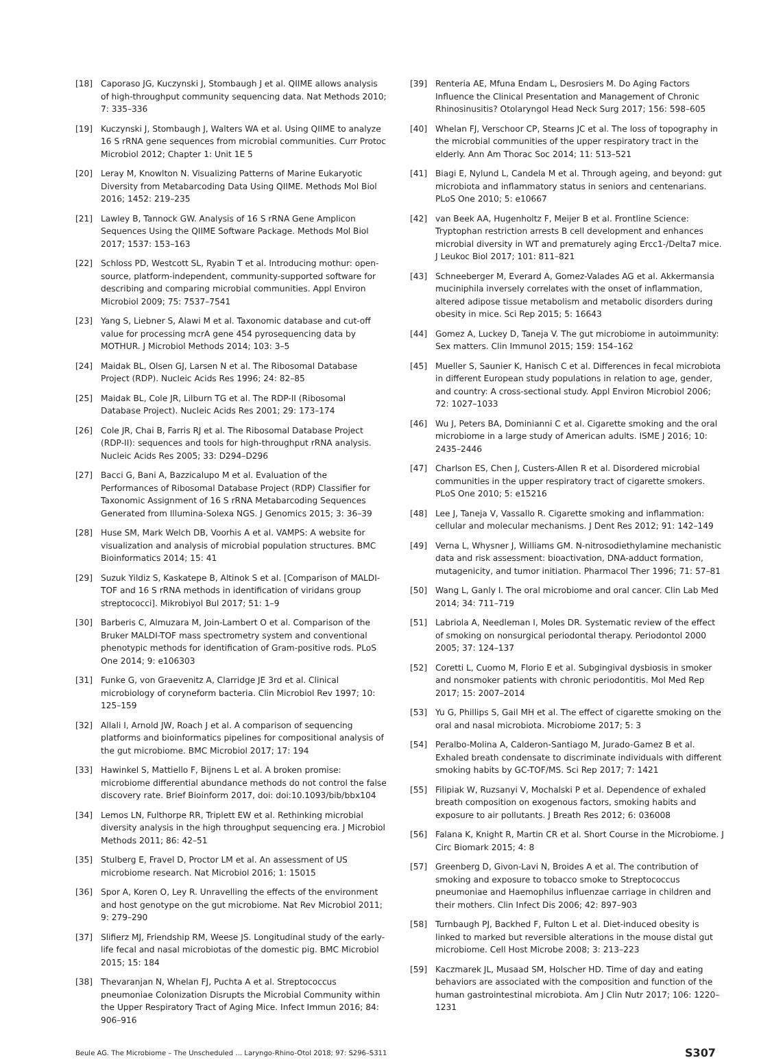[18] Caporaso JG, Kuczynski J, Stombaugh J et al. QIIME allows analysis of high-throughput community sequencing data. Nat Methods 2010; 7: 335–336
[19] Kuczynski J, Stombaugh J, Walters WA et al. Using QIIME to analyze 16 S rRNA gene sequences from microbial communities. Curr Protoc Microbiol 2012; Chapter 1: Unit 1E 5
[20] Leray M, Knowlton N. Visualizing Patterns of Marine Eukaryotic Diversity from Metabarcoding Data Using QIIME. Methods Mol Biol 2016; 1452: 219–235
[21] Lawley B, Tannock GW. Analysis of 16 S rRNA Gene Amplicon Sequences Using the QIIME Software Package. Methods Mol Biol 2017; 1537: 153–163
[22] Schloss PD, Westcott SL, Ryabin T et al. Introducing mothur: open-source, platform-independent, community-supported software for describing and comparing microbial communities. Appl Environ Microbiol 2009; 75: 7537–7541
[23] Yang S, Liebner S, Alawi M et al. Taxonomic database and cut-off value for processing mcrA gene 454 pyrosequencing data by MOTHUR. J Microbiol Methods 2014; 103: 3–5
[24] Maidak BL, Olsen GJ, Larsen N et al. The Ribosomal Database Project (RDP). Nucleic Acids Res 1996; 24: 82–85
[25] Maidak BL, Cole JR, Lilburn TG et al. The RDP-II (Ribosomal Database Project). Nucleic Acids Res 2001; 29: 173–174
[26] Cole JR, Chai B, Farris RJ et al. The Ribosomal Database Project (RDP-II): sequences and tools for high-throughput rRNA analysis. Nucleic Acids Res 2005; 33: D294–D296
[27] Bacci G, Bani A, Bazzicalupo M et al. Evaluation of the Performances of Ribosomal Database Project (RDP) Classifier for Taxonomic Assignment of 16 S rRNA Metabarcoding Sequences Generated from Illumina-Solexa NGS. J Genomics 2015; 3: 36–39
[28] Huse SM, Mark Welch DB, Voorhis A et al. VAMPS: A website for visualization and analysis of microbial population structures. BMC Bioinformatics 2014; 15: 41
[29] Suzuk Yildiz S, Kaskatepe B, Altinok S et al. [Comparison of MALDI-TOF and 16 S rRNA methods in identification of viridans group streptococci]. Mikrobiyol Bul 2017; 51: 1–9
[30] Barberis C, Almuzara M, Join-Lambert O et al. Comparison of the Bruker MALDI-TOF mass spectrometry system and conventional phenotypic methods for identification of Gram-positive rods. PLoS One 2014; 9: e106303
[31] Funke G, von Graevenitz A, Clarridge JE 3rd et al. Clinical microbiology of coryneform bacteria. Clin Microbiol Rev 1997; 10: 125–159
[32] Allali I, Arnold JW, Roach J et al. A comparison of sequencing platforms and bioinformatics pipelines for compositional analysis of the gut microbiome. BMC Microbiol 2017; 17: 194
[33] Hawinkel S, Mattiello F, Bijnens L et al. A broken promise: microbiome differential abundance methods do not control the false discovery rate. Brief Bioinform 2017, doi: doi:10.1093/bib/bbx104
[34] Lemos LN, Fulthorpe RR, Triplett EW et al. Rethinking microbial diversity analysis in the high throughput sequencing era. J Microbiol Methods 2011; 86: 42–51
[35] Stulberg E, Fravel D, Proctor LM et al. An assessment of US microbiome research. Nat Microbiol 2016; 1: 15015
[36] Spor A, Koren O, Ley R. Unravelling the effects of the environment and host genotype on the gut microbiome. Nat Rev Microbiol 2011; 9: 279–290
[37] Slifierz MJ, Friendship RM, Weese JS. Longitudinal study of the early-life fecal and nasal microbiotas of the domestic pig. BMC Microbiol 2015; 15: 184
[38] Thevaranjan N, Whelan FJ, Puchta A et al. Streptococcus pneumoniae Colonization Disrupts the Microbial Community within the Upper Respiratory Tract of Aging Mice. Infect Immun 2016; 84: 906–916
[39] Renteria AE, Mfuna Endam L, Desrosiers M. Do Aging Factors Influence the Clinical Presentation and Management of Chronic Rhinosinusitis? Otolaryngol Head Neck Surg 2017; 156: 598–605
[40] Whelan FJ, Verschoor CP, Stearns JC et al. The loss of topography in the microbial communities of the upper respiratory tract in the elderly. Ann Am Thorac Soc 2014; 11: 513–521
[41] Biagi E, Nylund L, Candela M et al. Through ageing, and beyond: gut microbiota and inflammatory status in seniors and centenarians. PLoS One 2010; 5: e10667
[42] van Beek AA, Hugenholtz F, Meijer B et al. Frontline Science: Tryptophan restriction arrests B cell development and enhances microbial diversity in WT and prematurely aging Ercc1-/Delta7 mice. J Leukoc Biol 2017; 101: 811–821
[43] Schneeberger M, Everard A, Gomez-Valades AG et al. Akkermansia muciniphila inversely correlates with the onset of inflammation, altered adipose tissue metabolism and metabolic disorders during obesity in mice. Sci Rep 2015; 5: 16643
[44] Gomez A, Luckey D, Taneja V. The gut microbiome in autoimmunity: Sex matters. Clin Immunol 2015; 159: 154–162
[45] Mueller S, Saunier K, Hanisch C et al. Differences in fecal microbiota in different European study populations in relation to age, gender, and country: A cross-sectional study. Appl Environ Microbiol 2006; 72: 1027–1033
[46] Wu J, Peters BA, Dominianni C et al. Cigarette smoking and the oral microbiome in a large study of American adults. ISME J 2016; 10: 2435–2446
[47] Charlson ES, Chen J, Custers-Allen R et al. Disordered microbial communities in the upper respiratory tract of cigarette smokers. PLoS One 2010; 5: e15216
[48] Lee J, Taneja V, Vassallo R. Cigarette smoking and inflammation: cellular and molecular mechanisms. J Dent Res 2012; 91: 142–149
[49] Verna L, Whysner J, Williams GM. N-nitrosodiethylamine mechanistic data and risk assessment: bioactivation, DNA-adduct formation, mutagenicity, and tumor initiation. Pharmacol Ther 1996; 71: 57–81
[50] Wang L, Ganly I. The oral microbiome and oral cancer. Clin Lab Med 2014; 34: 711–719
[51] Labriola A, Needleman I, Moles DR. Systematic review of the effect of smoking on nonsurgical periodontal therapy. Periodontol 2000 2005; 37: 124–137
[52] Coretti L, Cuomo M, Florio E et al. Subgingival dysbiosis in smoker and nonsmoker patients with chronic periodontitis. Mol Med Rep 2017; 15: 2007–2014
[53] Yu G, Phillips S, Gail MH et al. The effect of cigarette smoking on the oral and nasal microbiota. Microbiome 2017; 5: 3
[54] Peralbo-Molina A, Calderon-Santiago M, Jurado-Gamez B et al. Exhaled breath condensate to discriminate individuals with different smoking habits by GC-TOF/MS. Sci Rep 2017; 7: 1421
[55] Filipiak W, Ruzsanyi V, Mochalski P et al. Dependence of exhaled breath composition on exogenous factors, smoking habits and exposure to air pollutants. J Breath Res 2012; 6: 036008
[56] Falana K, Knight R, Martin CR et al. Short Course in the Microbiome. J Circ Biomark 2015; 4: 8
[57] Greenberg D, Givon-Lavi N, Broides A et al. The contribution of smoking and exposure to tobacco smoke to Streptococcus pneumoniae and Haemophilus influenzae carriage in children and their mothers. Clin Infect Dis 2006; 42: 897–903
[58] Turnbaugh PJ, Backhed F, Fulton L et al. Diet-induced obesity is linked to marked but reversible alterations in the mouse distal gut microbiome. Cell Host Microbe 2008; 3: 213–223
[59] Kaczmarek JL, Musaad SM, Holscher HD. Time of day and eating behaviors are associated with the composition and function of the human gastrointestinal microbiota. Am J Clin Nutr 2017; 106: 1220–1231
Beule AG. The Microbiome – The Unscheduled … Laryngo-Rhino-Otol 2018; 97: S296–S311 S307